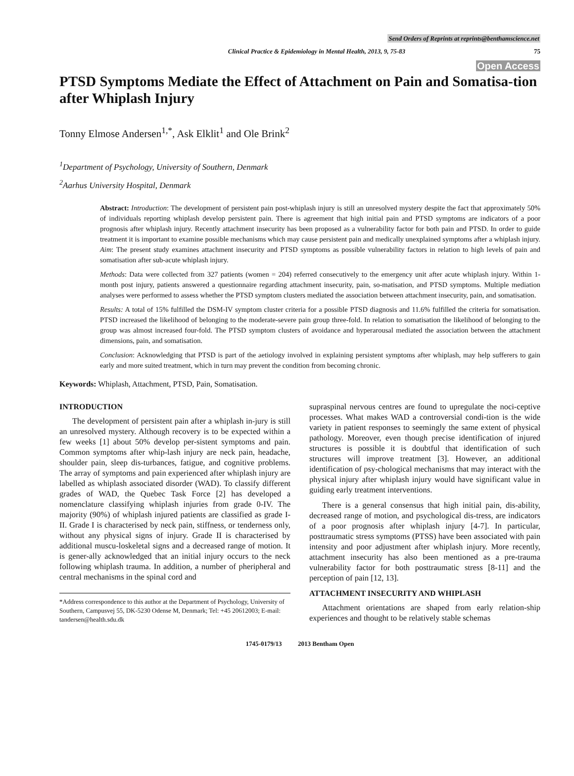Send Orders of Reprints at reprints@benthamscience.net
Clinical Practice & Epidemiology in Mental Health, 2013, 9, 75-83 75
Open Access
PTSD Symptoms Mediate the Effect of Attachment on Pain and Somatisa-tion after Whiplash Injury
Tonny Elmose Andersen<sup>1,*</sup>, Ask Elklit<sup>1</sup> and Ole Brink<sup>2</sup>
<sup>1</sup> Department of Psychology, University of Southern, Denmark
<sup>2</sup> Aarhus University Hospital, Denmark
Abstract: Introduction: The development of persistent pain post-whiplash injury is still an unresolved mystery despite the fact that approximately 50% of individuals reporting whiplash develop persistent pain. There is agreement that high initial pain and PTSD symptoms are indicators of a poor prognosis after whiplash injury. Recently attachment insecurity has been proposed as a vulnerability factor for both pain and PTSD. In order to guide treatment it is important to examine possible mechanisms which may cause persistent pain and medically unexplained symptoms after a whiplash injury. Aim: The present study examines attachment insecurity and PTSD symptoms as possible vulnerability factors in relation to high levels of pain and somatisation after sub-acute whiplash injury.
Methods: Data were collected from 327 patients (women = 204) referred consecutively to the emergency unit after acute whiplash injury. Within 1-month post injury, patients answered a questionnaire regarding attachment insecurity, pain, so-matisation, and PTSD symptoms. Multiple mediation analyses were performed to assess whether the PTSD symptom clusters mediated the association between attachment insecurity, pain, and somatisation.
Results: A total of 15% fulfilled the DSM-IV symptom cluster criteria for a possible PTSD diagnosis and 11.6% fulfilled the criteria for somatisation. PTSD increased the likelihood of belonging to the moderate-severe pain group three-fold. In relation to somatisation the likelihood of belonging to the group was almost increased four-fold. The PTSD symptom clusters of avoidance and hyperarousal mediated the association between the attachment dimensions, pain, and somatisation.
Conclusion: Acknowledging that PTSD is part of the aetiology involved in explaining persistent symptoms after whiplash, may help sufferers to gain early and more suited treatment, which in turn may prevent the condition from becoming chronic.
Keywords: Whiplash, Attachment, PTSD, Pain, Somatisation.
INTRODUCTION
The development of persistent pain after a whiplash in-jury is still an unresolved mystery. Although recovery is to be expected within a few weeks [1] about 50% develop per-sistent symptoms and pain. Common symptoms after whip-lash injury are neck pain, headache, shoulder pain, sleep dis-turbances, fatigue, and cognitive problems. The array of symptoms and pain experienced after whiplash injury are labelled as whiplash associated disorder (WAD). To classify different grades of WAD, the Quebec Task Force [2] has developed a nomenclature classifying whiplash injuries from grade 0-IV. The majority (90%) of whiplash injured patients are classified as grade I-II. Grade I is characterised by neck pain, stiffness, or tenderness only, without any physical signs of injury. Grade II is characterised by additional muscu-loskeletal signs and a decreased range of motion. It is gener-ally acknowledged that an initial injury occurs to the neck following whiplash trauma. In addition, a number of pheripheral and central mechanisms in the spinal cord and
*Address correspondence to this author at the Department of Psychology, University of Southern, Campusvej 55, DK-5230 Odense M, Denmark; Tel: +45 20612003; E-mail: tandersen@health.sdu.dk
supraspinal nervous centres are found to upregulate the noci-ceptive processes. What makes WAD a controversial condi-tion is the wide variety in patient responses to seemingly the same extent of physical pathology. Moreover, even though precise identification of injured structures is possible it is doubtful that identification of such structures will improve treatment [3]. However, an additional identification of psy-chological mechanisms that may interact with the physical injury after whiplash injury would have significant value in guiding early treatment interventions.
There is a general consensus that high initial pain, dis-ability, decreased range of motion, and psychological dis-tress, are indicators of a poor prognosis after whiplash injury [4-7]. In particular, posttraumatic stress symptoms (PTSS) have been associated with pain intensity and poor adjustment after whiplash injury. More recently, attachment insecurity has also been mentioned as a pre-trauma vulnerability factor for both posttraumatic stress [8-11] and the perception of pain [12, 13].
ATTACHMENT INSECURITY AND WHIPLASH
Attachment orientations are shaped from early relation-ship experiences and thought to be relatively stable schemas
1745-0179/13 2013 Bentham Open